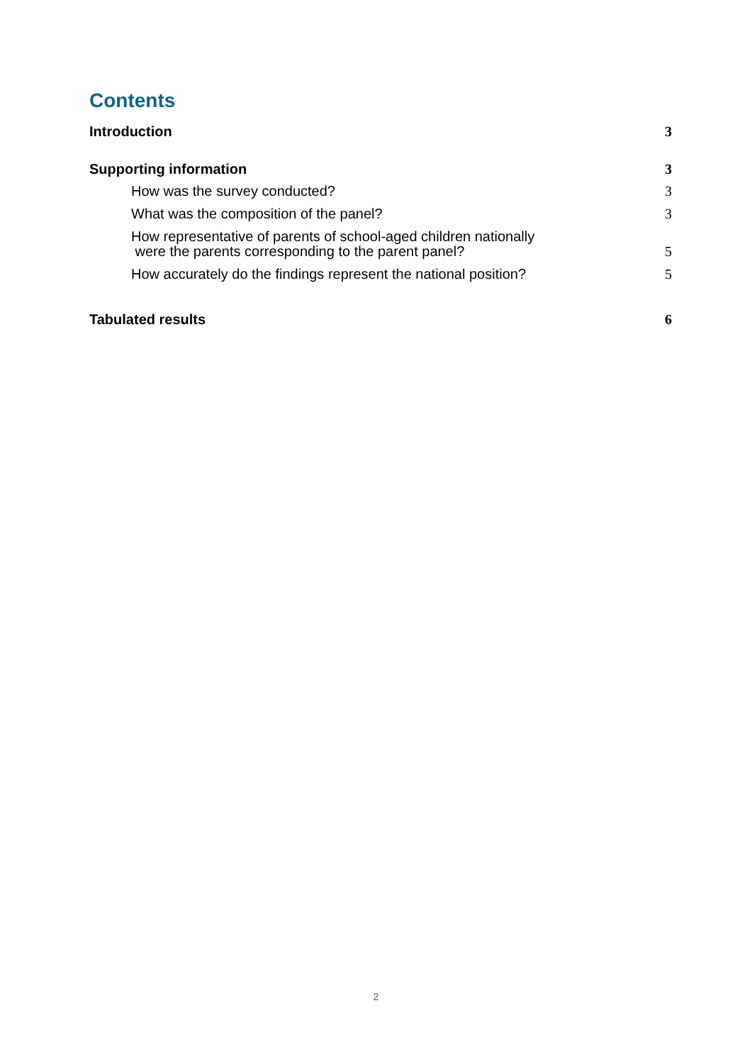Contents
Introduction 3
Supporting information 3
How was the survey conducted? 3
What was the composition of the panel? 3
How representative of parents of school-aged children nationally
were the parents corresponding to the parent panel? 5
How accurately do the findings represent the national position? 5
Tabulated results 6
2